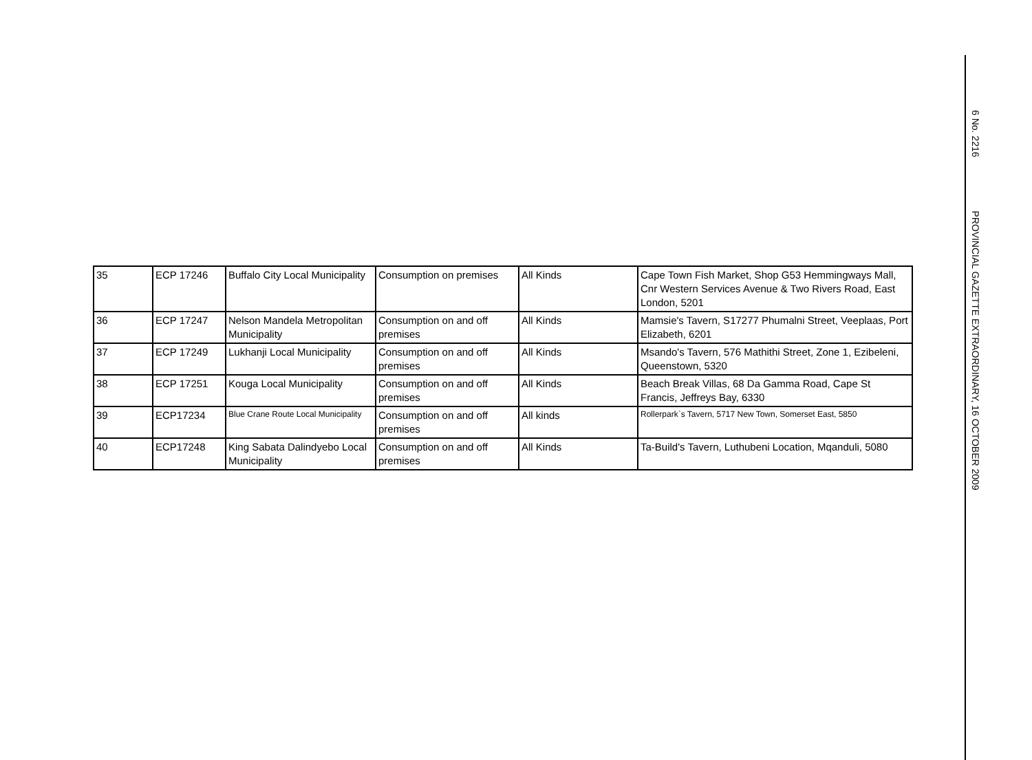| 35 | ECP 17246 | Buffalo City Local Municipality | Consumption on premises | All Kinds | Cape Town Fish Market, Shop G53 Hemmingways Mall, Cnr Western Services Avenue & Two Rivers Road, East London, 5201 |
| 36 | ECP 17247 | Nelson Mandela Metropolitan Municipality | Consumption on and off premises | All Kinds | Mamsie's Tavern, S17277 Phumalni Street, Veeplaas, Port Elizabeth, 6201 |
| 37 | ECP 17249 | Lukhanji Local Municipality | Consumption on and off premises | All Kinds | Msando's Tavern, 576 Mathithi Street, Zone 1, Ezibeleni, Queenstown, 5320 |
| 38 | ECP 17251 | Kouga Local Municipality | Consumption on and off premises | All Kinds | Beach Break Villas, 68 Da Gamma Road, Cape St Francis, Jeffreys Bay, 6330 |
| 39 | ECP17234 | Blue Crane Route Local Municipality | Consumption on and off premises | All kinds | Rollerpark`s Tavern, 5717 New Town, Somerset East, 5850 |
| 40 | ECP17248 | King Sabata Dalindyebo Local Municipality | Consumption on and off premises | All Kinds | Ta-Build's Tavern, Luthubeni Location, Mqanduli, 5080 |
6 No. 2216 PROVINCIAL GAZETTE EXTRAORDINARY, 16 OCTOBER 2009